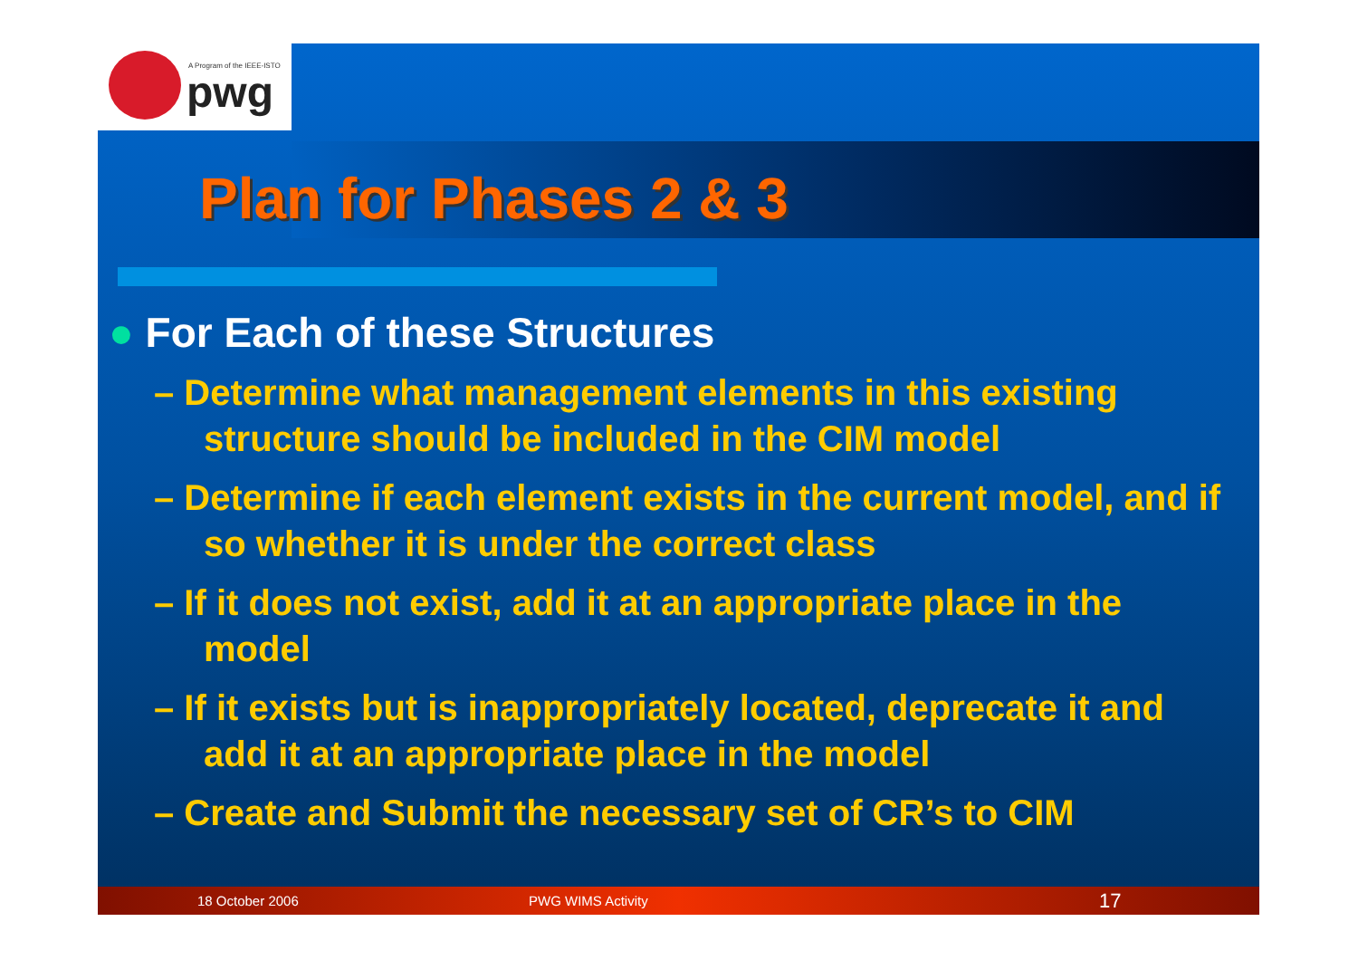A Program of the IEEE-ISTO
pwg
Plan for Phases 2 & 3
● For Each of these Structures
– Determine what management elements in this existing structure should be included in the CIM model
– Determine if each element exists in the current model, and if so whether it is under the correct class
– If it does not exist, add it at an appropriate place in the model
– If it exists but is inappropriately located, deprecate it and add it at an appropriate place in the model
– Create and Submit the necessary set of CR’s to CIM
18 October 2006 PWG WIMS Activity 17